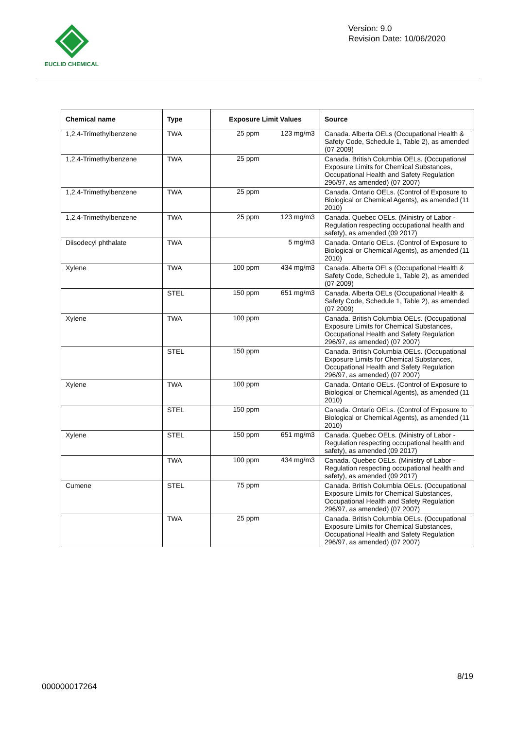EUCLID CHEMICAL
Version: 9.0
Revision Date: 10/06/2020
| Chemical name | Type | Exposure Limit Values | Source |
| --- | --- | --- | --- |
| 1,2,4-Trimethylbenzene | TWA | 25 ppm 123 mg/m3 | Canada. Alberta OELs (Occupational Health & Safety Code, Schedule 1, Table 2), as amended (07 2009) |
| 1,2,4-Trimethylbenzene | TWA | 25 ppm | Canada. British Columbia OELs. (Occupational Exposure Limits for Chemical Substances, Occupational Health and Safety Regulation 296/97, as amended) (07 2007) |
| 1,2,4-Trimethylbenzene | TWA | 25 ppm | Canada. Ontario OELs. (Control of Exposure to Biological or Chemical Agents), as amended (11 2010) |
| 1,2,4-Trimethylbenzene | TWA | 25 ppm 123 mg/m3 | Canada. Quebec OELs. (Ministry of Labor - Regulation respecting occupational health and safety), as amended (09 2017) |
| Diisodecyl phthalate | TWA | 5 mg/m3 | Canada. Ontario OELs. (Control of Exposure to Biological or Chemical Agents), as amended (11 2010) |
| Xylene | TWA | 100 ppm 434 mg/m3 | Canada. Alberta OELs (Occupational Health & Safety Code, Schedule 1, Table 2), as amended (07 2009) |
| | STEL | 150 ppm 651 mg/m3 | Canada. Alberta OELs (Occupational Health & Safety Code, Schedule 1, Table 2), as amended (07 2009) |
| Xylene | TWA | 100 ppm | Canada. British Columbia OELs. (Occupational Exposure Limits for Chemical Substances, Occupational Health and Safety Regulation 296/97, as amended) (07 2007) |
| | STEL | 150 ppm | Canada. British Columbia OELs. (Occupational Exposure Limits for Chemical Substances, Occupational Health and Safety Regulation 296/97, as amended) (07 2007) |
| Xylene | TWA | 100 ppm | Canada. Ontario OELs. (Control of Exposure to Biological or Chemical Agents), as amended (11 2010) |
| | STEL | 150 ppm | Canada. Ontario OELs. (Control of Exposure to Biological or Chemical Agents), as amended (11 2010) |
| Xylene | STEL | 150 ppm 651 mg/m3 | Canada. Quebec OELs. (Ministry of Labor - Regulation respecting occupational health and safety), as amended (09 2017) |
| | TWA | 100 ppm 434 mg/m3 | Canada. Quebec OELs. (Ministry of Labor - Regulation respecting occupational health and safety), as amended (09 2017) |
| Cumene | STEL | 75 ppm | Canada. British Columbia OELs. (Occupational Exposure Limits for Chemical Substances, Occupational Health and Safety Regulation 296/97, as amended) (07 2007) |
| | TWA | 25 ppm | Canada. British Columbia OELs. (Occupational Exposure Limits for Chemical Substances, Occupational Health and Safety Regulation 296/97, as amended) (07 2007) |
8/19
000000017264